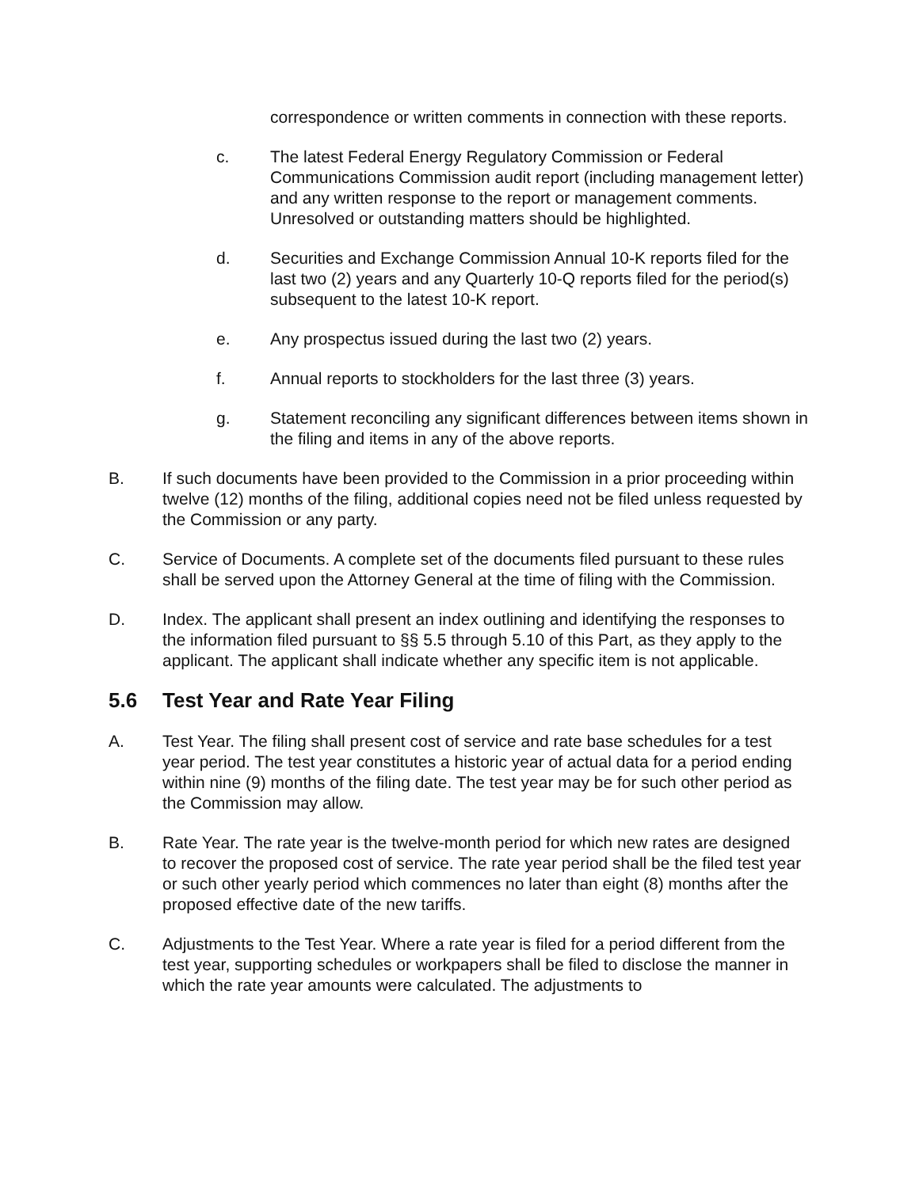correspondence or written comments in connection with these reports.
c. The latest Federal Energy Regulatory Commission or Federal Communications Commission audit report (including management letter) and any written response to the report or management comments. Unresolved or outstanding matters should be highlighted.
d. Securities and Exchange Commission Annual 10-K reports filed for the last two (2) years and any Quarterly 10-Q reports filed for the period(s) subsequent to the latest 10-K report.
e. Any prospectus issued during the last two (2) years.
f. Annual reports to stockholders for the last three (3) years.
g. Statement reconciling any significant differences between items shown in the filing and items in any of the above reports.
B. If such documents have been provided to the Commission in a prior proceeding within twelve (12) months of the filing, additional copies need not be filed unless requested by the Commission or any party.
C. Service of Documents. A complete set of the documents filed pursuant to these rules shall be served upon the Attorney General at the time of filing with the Commission.
D. Index. The applicant shall present an index outlining and identifying the responses to the information filed pursuant to §§ 5.5 through 5.10 of this Part, as they apply to the applicant. The applicant shall indicate whether any specific item is not applicable.
5.6 Test Year and Rate Year Filing
A. Test Year. The filing shall present cost of service and rate base schedules for a test year period. The test year constitutes a historic year of actual data for a period ending within nine (9) months of the filing date. The test year may be for such other period as the Commission may allow.
B. Rate Year. The rate year is the twelve-month period for which new rates are designed to recover the proposed cost of service. The rate year period shall be the filed test year or such other yearly period which commences no later than eight (8) months after the proposed effective date of the new tariffs.
C. Adjustments to the Test Year. Where a rate year is filed for a period different from the test year, supporting schedules or workpapers shall be filed to disclose the manner in which the rate year amounts were calculated. The adjustments to